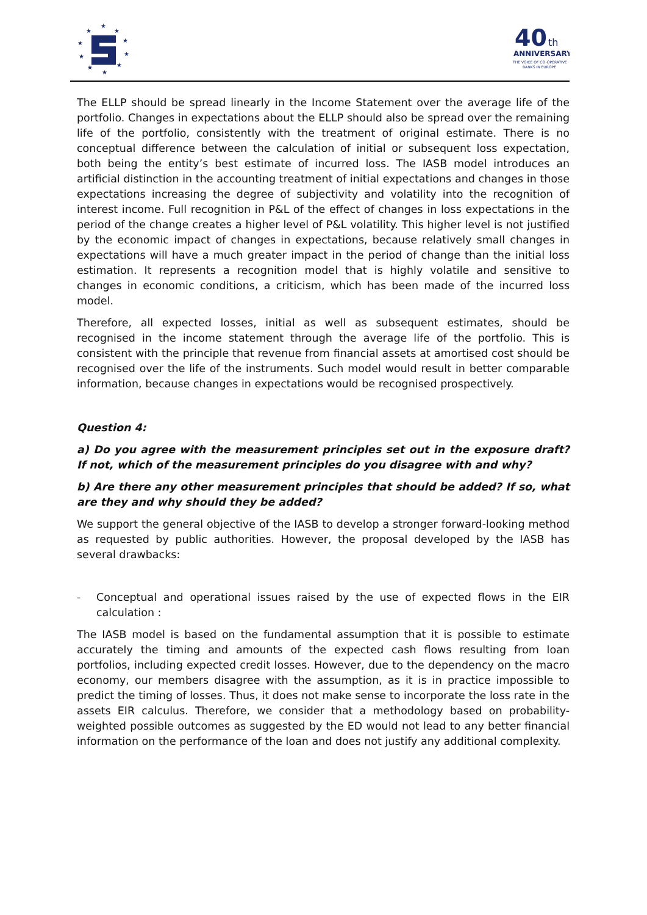★
★
★
★
★
★
★
★
★
★
40
th
ANNIVERSARY
THE VOICE OF CO-OPERATIVE
BANKS IN EUROPE
The ELLP should be spread linearly in the Income Statement over the average life of the portfolio. Changes in expectations about the ELLP should also be spread over the remaining life of the portfolio, consistently with the treatment of original estimate. There is no conceptual difference between the calculation of initial or subsequent loss expectation, both being the entity’s best estimate of incurred loss. The IASB model introduces an artificial distinction in the accounting treatment of initial expectations and changes in those expectations increasing the degree of subjectivity and volatility into the recognition of interest income. Full recognition in P&L of the effect of changes in loss expectations in the period of the change creates a higher level of P&L volatility. This higher level is not justified by the economic impact of changes in expectations, because relatively small changes in expectations will have a much greater impact in the period of change than the initial loss estimation. It represents a recognition model that is highly volatile and sensitive to changes in economic conditions, a criticism, which has been made of the incurred loss model.
Therefore, all expected losses, initial as well as subsequent estimates, should be recognised in the income statement through the average life of the portfolio. This is consistent with the principle that revenue from financial assets at amortised cost should be recognised over the life of the instruments. Such model would result in better comparable information, because changes in expectations would be recognised prospectively.
Question 4:
a) Do you agree with the measurement principles set out in the exposure draft? If not, which of the measurement principles do you disagree with and why?
b) Are there any other measurement principles that should be added? If so, what are they and why should they be added?
We support the general objective of the IASB to develop a stronger forward-looking method as requested by public authorities. However, the proposal developed by the IASB has several drawbacks:
- Conceptual and operational issues raised by the use of expected flows in the EIR calculation :
The IASB model is based on the fundamental assumption that it is possible to estimate accurately the timing and amounts of the expected cash flows resulting from loan portfolios, including expected credit losses. However, due to the dependency on the macro economy, our members disagree with the assumption, as it is in practice impossible to predict the timing of losses. Thus, it does not make sense to incorporate the loss rate in the assets EIR calculus. Therefore, we consider that a methodology based on probability-weighted possible outcomes as suggested by the ED would not lead to any better financial information on the performance of the loan and does not justify any additional complexity.